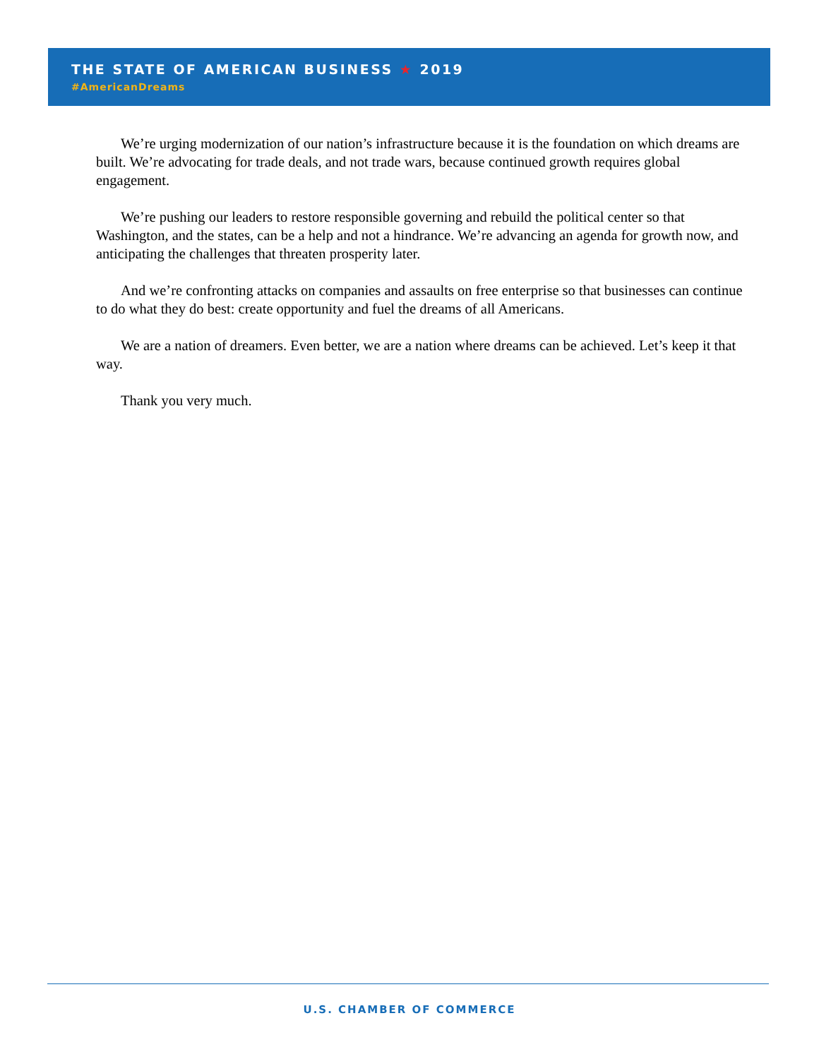THE STATE OF AMERICAN BUSINESS ★ 2019
#AmericanDreams
We’re urging modernization of our nation’s infrastructure because it is the foundation on which dreams are built. We’re advocating for trade deals, and not trade wars, because continued growth requires global engagement.
We’re pushing our leaders to restore responsible governing and rebuild the political center so that Washington, and the states, can be a help and not a hindrance. We’re advancing an agenda for growth now, and anticipating the challenges that threaten prosperity later.
And we’re confronting attacks on companies and assaults on free enterprise so that businesses can continue to do what they do best: create opportunity and fuel the dreams of all Americans.
We are a nation of dreamers. Even better, we are a nation where dreams can be achieved. Let’s keep it that way.
Thank you very much.
U.S. CHAMBER OF COMMERCE